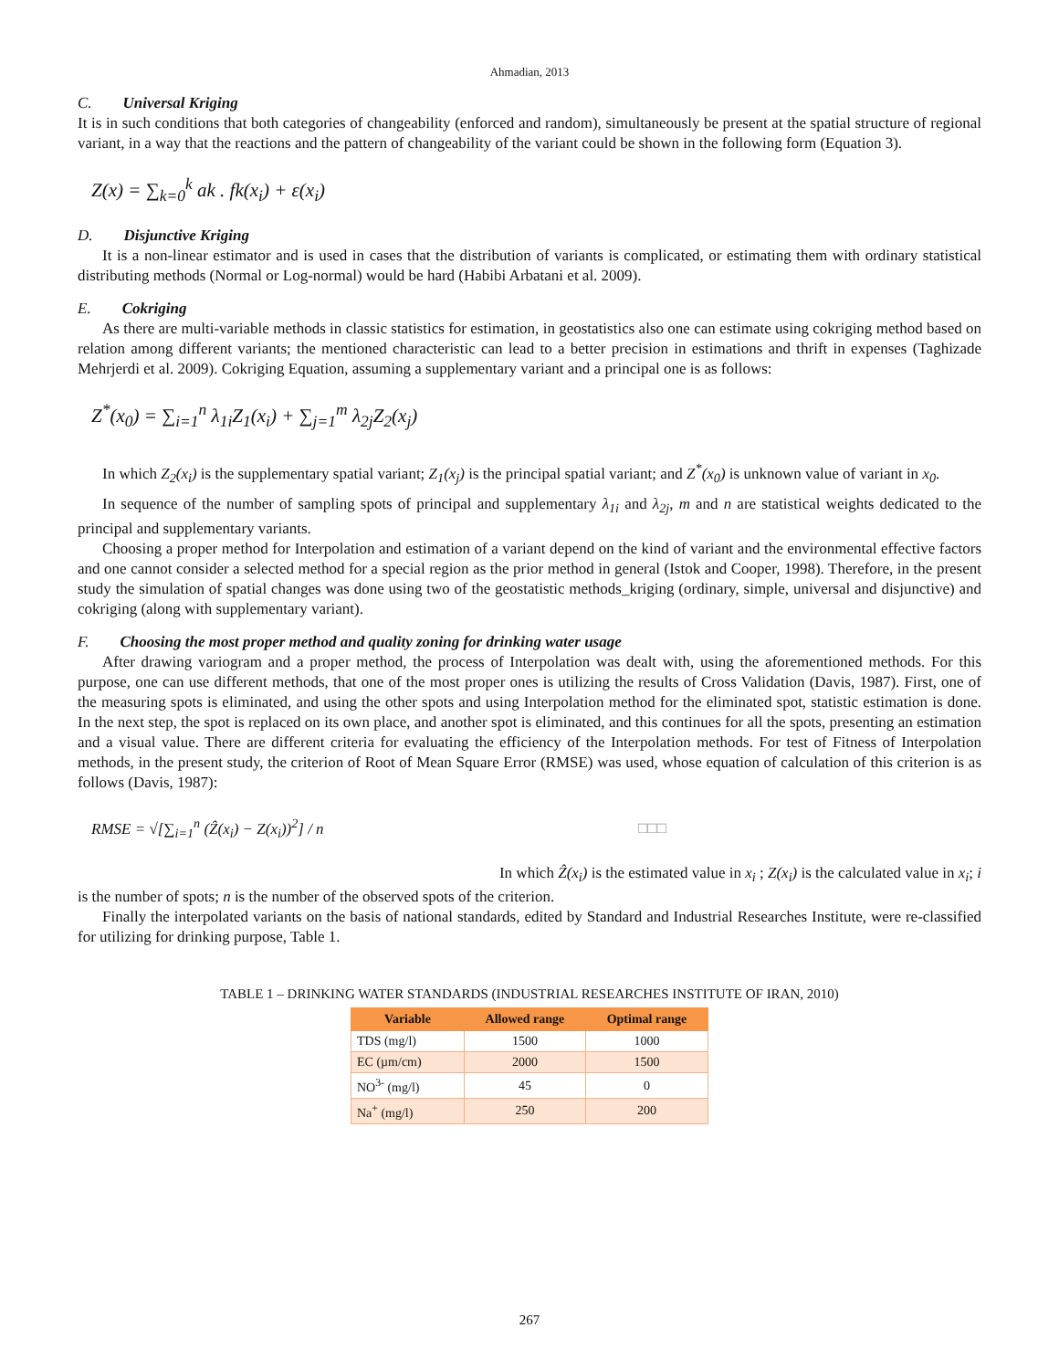Ahmadian, 2013
C. Universal Kriging
It is in such conditions that both categories of changeability (enforced and random), simultaneously be present at the spatial structure of regional variant, in a way that the reactions and the pattern of changeability of the variant could be shown in the following form (Equation 3).
Z(x) = ∑<sub>k=0</sub><sup>k</sup> ak . fk(x<sub>i</sub>) + ε(x<sub>i</sub>)
D. Disjunctive Kriging
It is a non-linear estimator and is used in cases that the distribution of variants is complicated, or estimating them with ordinary statistical distributing methods (Normal or Log-normal) would be hard (Habibi Arbatani et al. 2009).
E. Cokriging
As there are multi-variable methods in classic statistics for estimation, in geostatistics also one can estimate using cokriging method based on relation among different variants; the mentioned characteristic can lead to a better precision in estimations and thrift in expenses (Taghizade Mehrjerdi et al. 2009). Cokriging Equation, assuming a supplementary variant and a principal one is as follows:
Z<sup>*</sup>(x<sub>0</sub>) = ∑<sub>i=1</sub><sup>n</sup> λ<sub>1i</sub>Z<sub>1</sub>(x<sub>i</sub>) + ∑<sub>j=1</sub><sup>m</sup> λ<sub>2j</sub>Z<sub>2</sub>(x<sub>j</sub>)
In which Z<sub>2</sub>(x<sub>i</sub>) is the supplementary spatial variant; Z<sub>1</sub>(x<sub>j</sub>) is the principal spatial variant; and Z<sup>*</sup>(x<sub>0</sub>) is unknown value of variant in x<sub>0</sub>.
In sequence of the number of sampling spots of principal and supplementary λ<sub>1i</sub> and λ<sub>2j</sub>, m and n are statistical weights dedicated to the principal and supplementary variants.
Choosing a proper method for Interpolation and estimation of a variant depend on the kind of variant and the environmental effective factors and one cannot consider a selected method for a special region as the prior method in general (Istok and Cooper, 1998). Therefore, in the present study the simulation of spatial changes was done using two of the geostatistic methods_kriging (ordinary, simple, universal and disjunctive) and cokriging (along with supplementary variant).
F. Choosing the most proper method and quality zoning for drinking water usage
After drawing variogram and a proper method, the process of Interpolation was dealt with, using the aforementioned methods. For this purpose, one can use different methods, that one of the most proper ones is utilizing the results of Cross Validation (Davis, 1987). First, one of the measuring spots is eliminated, and using the other spots and using Interpolation method for the eliminated spot, statistic estimation is done. In the next step, the spot is replaced on its own place, and another spot is eliminated, and this continues for all the spots, presenting an estimation and a visual value. There are different criteria for evaluating the efficiency of the Interpolation methods. For test of Fitness of Interpolation methods, in the present study, the criterion of Root of Mean Square Error (RMSE) was used, whose equation of calculation of this criterion is as follows (Davis, 1987):
RMSE = √[∑<sub>i=1</sub><sup>n</sup> (Ẑ(x<sub>i</sub>) − Z(x<sub>i</sub>))<sup>2</sup>] / n □□□
In which Ẑ(x<sub>i</sub>) is the estimated value in x<sub>i</sub> ; Z(x<sub>i</sub>) is the calculated value in x<sub>i</sub>; i
is the number of spots; n is the number of the observed spots of the criterion.
Finally the interpolated variants on the basis of national standards, edited by Standard and Industrial Researches Institute, were re-classified for utilizing for drinking purpose, Table 1.
TABLE 1 – DRINKING WATER STANDARDS (INDUSTRIAL RESEARCHES INSTITUTE OF IRAN, 2010)
| Variable | Allowed range | Optimal range |
| --- | --- | --- |
| TDS (mg/l) | 1500 | 1000 |
| EC (µm/cm) | 2000 | 1500 |
| NO<sup>3-</sup> (mg/l) | 45 | 0 |
| Na<sup>+</sup> (mg/l) | 250 | 200 |
267